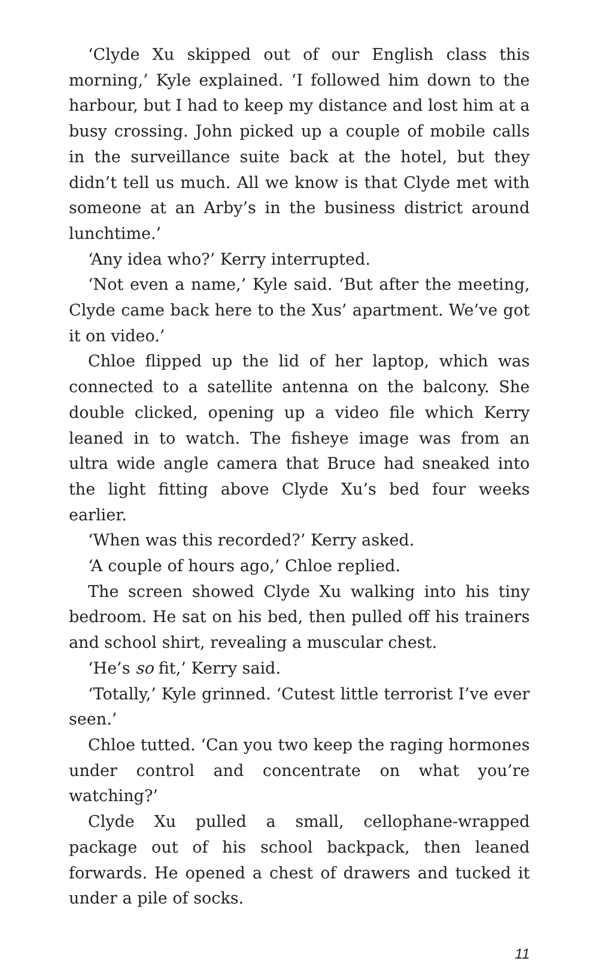‘Clyde Xu skipped out of our English class this morning,’ Kyle explained. ‘I followed him down to the harbour, but I had to keep my distance and lost him at a busy crossing. John picked up a couple of mobile calls in the surveillance suite back at the hotel, but they didn’t tell us much. All we know is that Clyde met with someone at an Arby’s in the business district around lunchtime.’
‘Any idea who?’ Kerry interrupted.
‘Not even a name,’ Kyle said. ‘But after the meeting, Clyde came back here to the Xus’ apartment. We’ve got it on video.’
Chloe flipped up the lid of her laptop, which was connected to a satellite antenna on the balcony. She double clicked, opening up a video file which Kerry leaned in to watch. The fisheye image was from an ultra wide angle camera that Bruce had sneaked into the light fitting above Clyde Xu’s bed four weeks earlier.
‘When was this recorded?’ Kerry asked.
‘A couple of hours ago,’ Chloe replied.
The screen showed Clyde Xu walking into his tiny bedroom. He sat on his bed, then pulled off his trainers and school shirt, revealing a muscular chest.
‘He’s so fit,’ Kerry said.
‘Totally,’ Kyle grinned. ‘Cutest little terrorist I’ve ever seen.’
Chloe tutted. ‘Can you two keep the raging hormones under control and concentrate on what you’re watching?’
Clyde Xu pulled a small, cellophane-wrapped package out of his school backpack, then leaned forwards. He opened a chest of drawers and tucked it under a pile of socks.
11